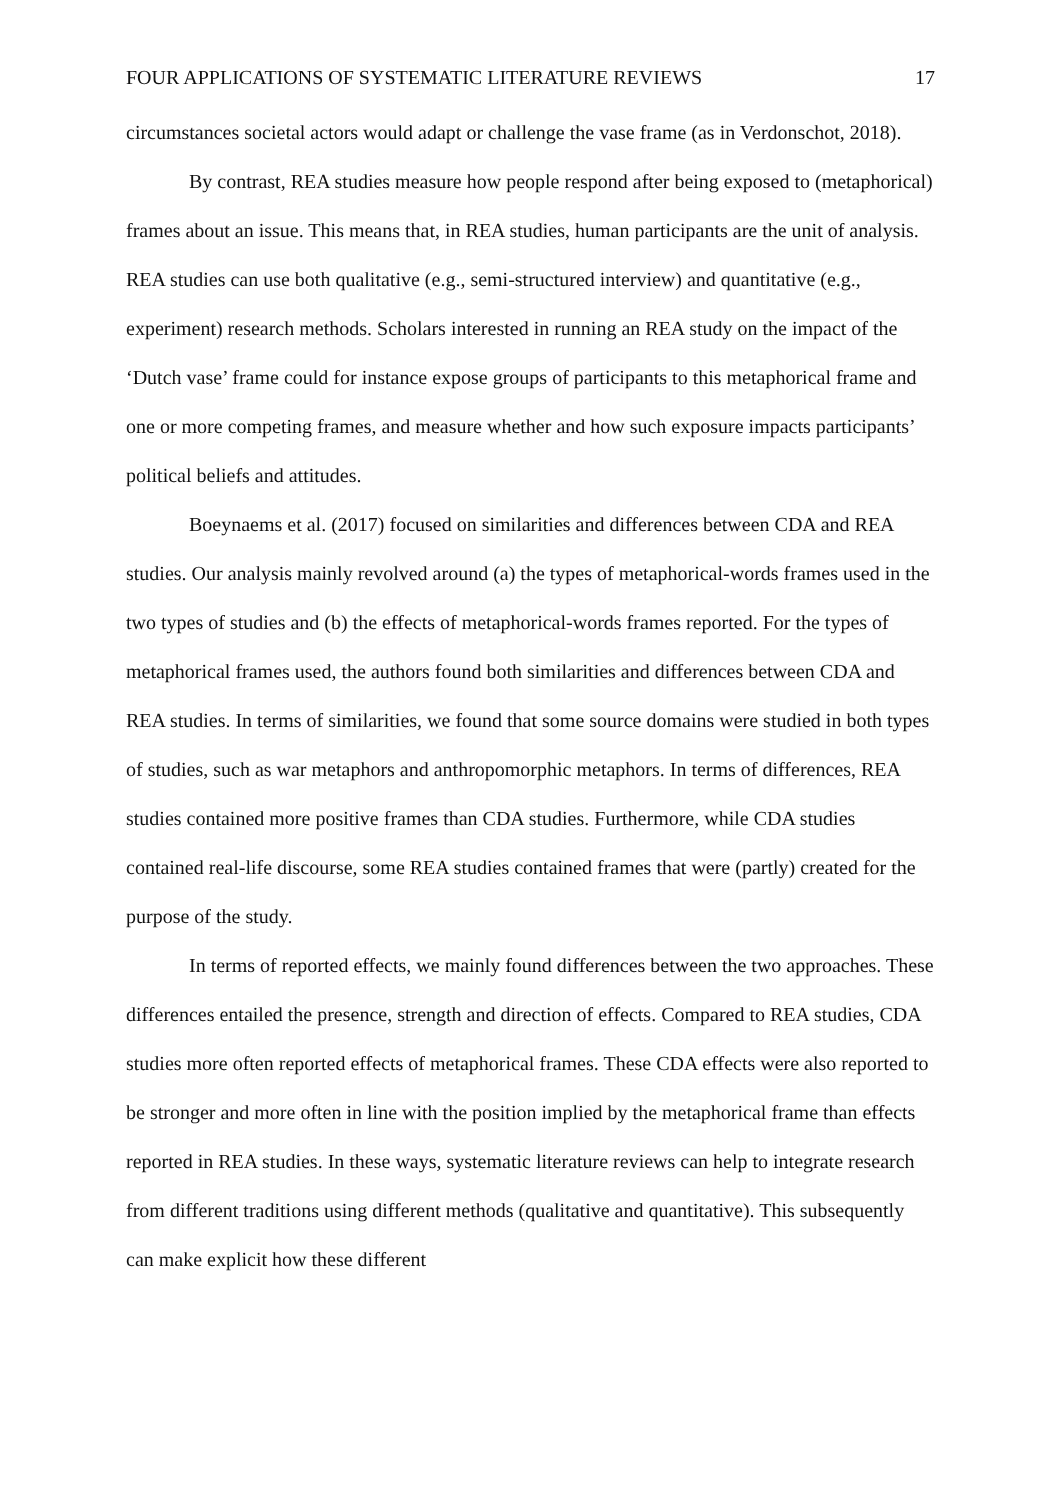FOUR APPLICATIONS OF SYSTEMATIC LITERATURE REVIEWS 17
circumstances societal actors would adapt or challenge the vase frame (as in Verdonschot, 2018).
By contrast, REA studies measure how people respond after being exposed to (metaphorical) frames about an issue. This means that, in REA studies, human participants are the unit of analysis. REA studies can use both qualitative (e.g., semi-structured interview) and quantitative (e.g., experiment) research methods. Scholars interested in running an REA study on the impact of the ‘Dutch vase’ frame could for instance expose groups of participants to this metaphorical frame and one or more competing frames, and measure whether and how such exposure impacts participants’ political beliefs and attitudes.
Boeynaems et al. (2017) focused on similarities and differences between CDA and REA studies. Our analysis mainly revolved around (a) the types of metaphorical-words frames used in the two types of studies and (b) the effects of metaphorical-words frames reported. For the types of metaphorical frames used, the authors found both similarities and differences between CDA and REA studies. In terms of similarities, we found that some source domains were studied in both types of studies, such as war metaphors and anthropomorphic metaphors. In terms of differences, REA studies contained more positive frames than CDA studies. Furthermore, while CDA studies contained real-life discourse, some REA studies contained frames that were (partly) created for the purpose of the study.
In terms of reported effects, we mainly found differences between the two approaches. These differences entailed the presence, strength and direction of effects. Compared to REA studies, CDA studies more often reported effects of metaphorical frames. These CDA effects were also reported to be stronger and more often in line with the position implied by the metaphorical frame than effects reported in REA studies. In these ways, systematic literature reviews can help to integrate research from different traditions using different methods (qualitative and quantitative). This subsequently can make explicit how these different